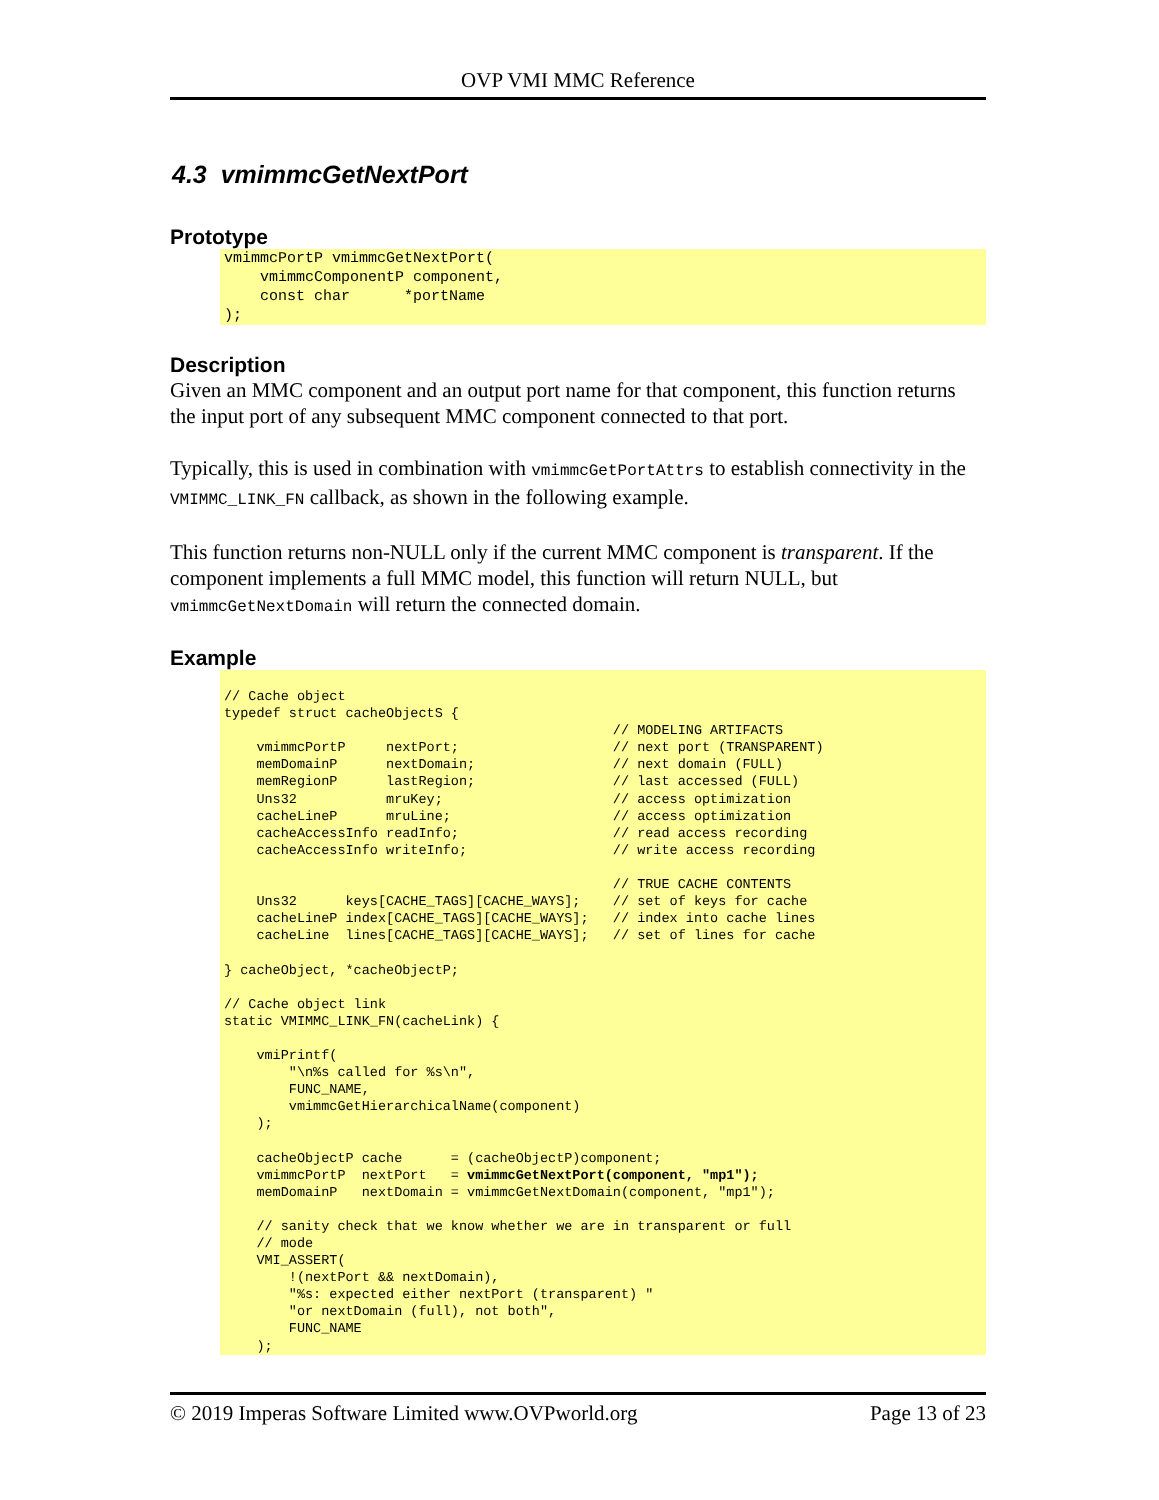OVP VMI MMC Reference
4.3 vmimmcGetNextPort
Prototype
vmimmcPortP vmimmcGetNextPort(
    vmimmcComponentP component,
    const char      *portName
);
Description
Given an MMC component and an output port name for that component, this function returns the input port of any subsequent MMC component connected to that port.
Typically, this is used in combination with vmimmcGetPortAttrs to establish connectivity in the VMIMMC_LINK_FN callback, as shown in the following example.
This function returns non-NULL only if the current MMC component is transparent. If the component implements a full MMC model, this function will return NULL, but vmimmcGetNextDomain will return the connected domain.
Example
// Cache object
typedef struct cacheObjectS {
                                                // MODELING ARTIFACTS
    vmimmcPortP     nextPort;                   // next port (TRANSPARENT)
    memDomainP      nextDomain;                 // next domain (FULL)
    memRegionP      lastRegion;                 // last accessed (FULL)
    Uns32           mruKey;                     // access optimization
    cacheLineP      mruLine;                    // access optimization
    cacheAccessInfo readInfo;                   // read access recording
    cacheAccessInfo writeInfo;                  // write access recording

                                                // TRUE CACHE CONTENTS
    Uns32      keys[CACHE_TAGS][CACHE_WAYS];    // set of keys for cache
    cacheLineP index[CACHE_TAGS][CACHE_WAYS];   // index into cache lines
    cacheLine  lines[CACHE_TAGS][CACHE_WAYS];   // set of lines for cache

} cacheObject, *cacheObjectP;

// Cache object link
static VMIMMC_LINK_FN(cacheLink) {

    vmiPrintf(
        "\n%s called for %s\n",
        FUNC_NAME,
        vmimmcGetHierarchicalName(component)
    );

    cacheObjectP cache      = (cacheObjectP)component;
    vmimmcPortP  nextPort   = vmimmcGetNextPort(component, "mp1");
    memDomainP   nextDomain = vmimmcGetNextDomain(component, "mp1");

    // sanity check that we know whether we are in transparent or full
    // mode
    VMI_ASSERT(
        !(nextPort && nextDomain),
        "%s: expected either nextPort (transparent) "
        "or nextDomain (full), not both",
        FUNC_NAME
    );
© 2019 Imperas Software Limited www.OVPworld.org Page 13 of 23